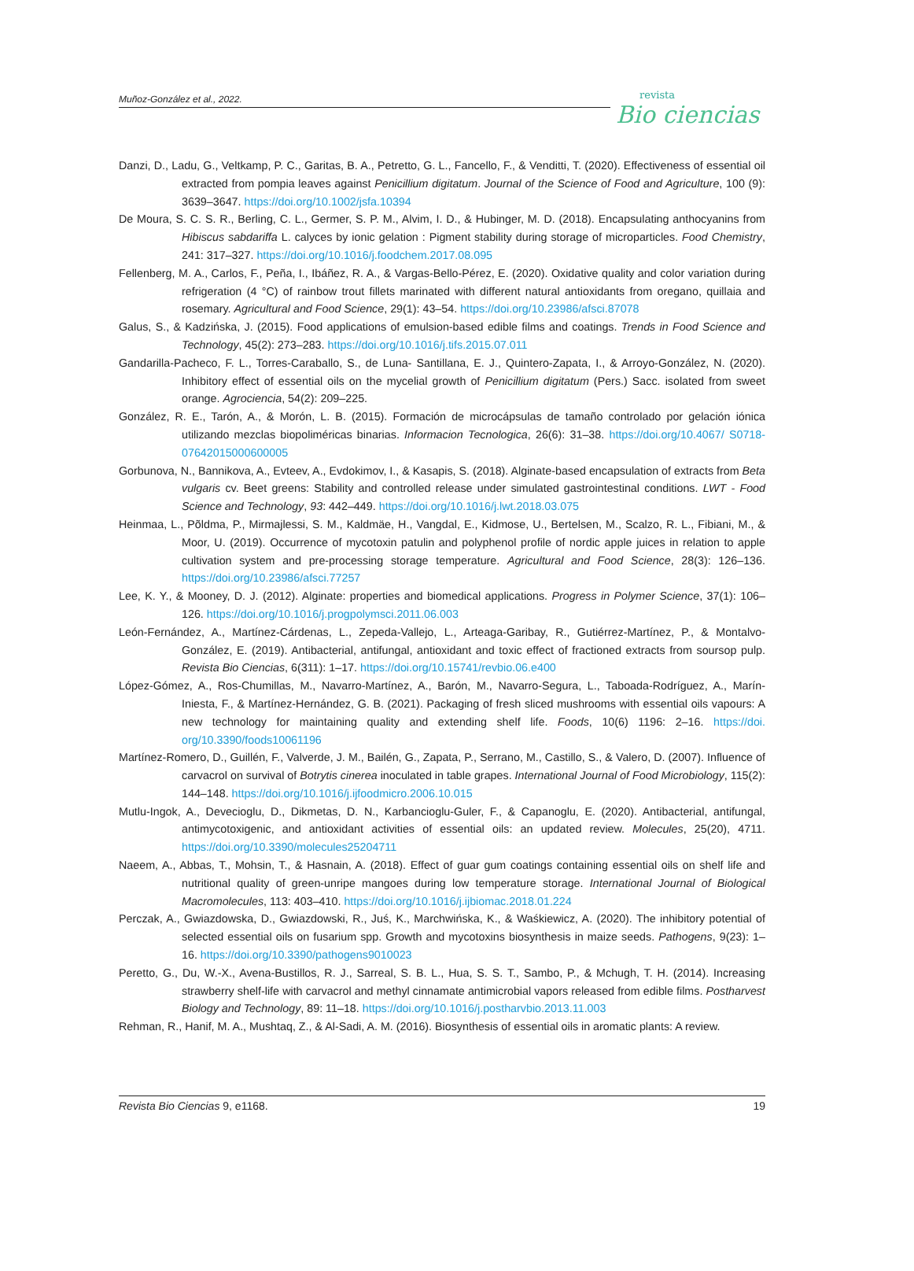Muñoz-González et al., 2022.
revista
Bio ciencias
Danzi, D., Ladu, G., Veltkamp, P. C., Garitas, B. A., Petretto, G. L., Fancello, F., & Venditti, T. (2020). Effectiveness of essential oil extracted from pompia leaves against Penicillium digitatum. Journal of the Science of Food and Agriculture, 100 (9): 3639–3647. https://doi.org/10.1002/jsfa.10394
De Moura, S. C. S. R., Berling, C. L., Germer, S. P. M., Alvim, I. D., & Hubinger, M. D. (2018). Encapsulating anthocyanins from Hibiscus sabdariffa L. calyces by ionic gelation : Pigment stability during storage of microparticles. Food Chemistry, 241: 317–327. https://doi.org/10.1016/j.foodchem.2017.08.095
Fellenberg, M. A., Carlos, F., Peña, I., Ibáñez, R. A., & Vargas-Bello-Pérez, E. (2020). Oxidative quality and color variation during refrigeration (4 °C) of rainbow trout fillets marinated with different natural antioxidants from oregano, quillaia and rosemary. Agricultural and Food Science, 29(1): 43–54. https://doi.org/10.23986/afsci.87078
Galus, S., & Kadzińska, J. (2015). Food applications of emulsion-based edible films and coatings. Trends in Food Science and Technology, 45(2): 273–283. https://doi.org/10.1016/j.tifs.2015.07.011
Gandarilla-Pacheco, F. L., Torres-Caraballo, S., de Luna- Santillana, E. J., Quintero-Zapata, I., & Arroyo-González, N. (2020). Inhibitory effect of essential oils on the mycelial growth of Penicillium digitatum (Pers.) Sacc. isolated from sweet orange. Agrociencia, 54(2): 209–225.
González, R. E., Tarón, A., & Morón, L. B. (2015). Formación de microcápsulas de tamaño controlado por gelación iónica utilizando mezclas biopoliméricas binarias. Informacion Tecnologica, 26(6): 31–38. https://doi.org/10.4067/ S0718-07642015000600005
Gorbunova, N., Bannikova, A., Evteev, A., Evdokimov, I., & Kasapis, S. (2018). Alginate-based encapsulation of extracts from Beta vulgaris cv. Beet greens: Stability and controlled release under simulated gastrointestinal conditions. LWT - Food Science and Technology, 93: 442–449. https://doi.org/10.1016/j.lwt.2018.03.075
Heinmaa, L., Põldma, P., Mirmajlessi, S. M., Kaldmäe, H., Vangdal, E., Kidmose, U., Bertelsen, M., Scalzo, R. L., Fibiani, M., & Moor, U. (2019). Occurrence of mycotoxin patulin and polyphenol profile of nordic apple juices in relation to apple cultivation system and pre-processing storage temperature. Agricultural and Food Science, 28(3): 126–136. https://doi.org/10.23986/afsci.77257
Lee, K. Y., & Mooney, D. J. (2012). Alginate: properties and biomedical applications. Progress in Polymer Science, 37(1): 106–126. https://doi.org/10.1016/j.progpolymsci.2011.06.003
León-Fernández, A., Martínez-Cárdenas, L., Zepeda-Vallejo, L., Arteaga-Garibay, R., Gutiérrez-Martínez, P., & Montalvo-González, E. (2019). Antibacterial, antifungal, antioxidant and toxic effect of fractioned extracts from soursop pulp. Revista Bio Ciencias, 6(311): 1–17. https://doi.org/10.15741/revbio.06.e400
López-Gómez, A., Ros-Chumillas, M., Navarro-Martínez, A., Barón, M., Navarro-Segura, L., Taboada-Rodríguez, A., Marín-Iniesta, F., & Martínez-Hernández, G. B. (2021). Packaging of fresh sliced mushrooms with essential oils vapours: A new technology for maintaining quality and extending shelf life. Foods, 10(6) 1196: 2–16. https://doi. org/10.3390/foods10061196
Martínez-Romero, D., Guillén, F., Valverde, J. M., Bailén, G., Zapata, P., Serrano, M., Castillo, S., & Valero, D. (2007). Influence of carvacrol on survival of Botrytis cinerea inoculated in table grapes. International Journal of Food Microbiology, 115(2): 144–148. https://doi.org/10.1016/j.ijfoodmicro.2006.10.015
Mutlu-Ingok, A., Devecioglu, D., Dikmetas, D. N., Karbancioglu-Guler, F., & Capanoglu, E. (2020). Antibacterial, antifungal, antimycotoxigenic, and antioxidant activities of essential oils: an updated review. Molecules, 25(20), 4711. https://doi.org/10.3390/molecules25204711
Naeem, A., Abbas, T., Mohsin, T., & Hasnain, A. (2018). Effect of guar gum coatings containing essential oils on shelf life and nutritional quality of green-unripe mangoes during low temperature storage. International Journal of Biological Macromolecules, 113: 403–410. https://doi.org/10.1016/j.ijbiomac.2018.01.224
Perczak, A., Gwiazdowska, D., Gwiazdowski, R., Juś, K., Marchwińska, K., & Waśkiewicz, A. (2020). The inhibitory potential of selected essential oils on fusarium spp. Growth and mycotoxins biosynthesis in maize seeds. Pathogens, 9(23): 1–16. https://doi.org/10.3390/pathogens9010023
Peretto, G., Du, W.-X., Avena-Bustillos, R. J., Sarreal, S. B. L., Hua, S. S. T., Sambo, P., & Mchugh, T. H. (2014). Increasing strawberry shelf-life with carvacrol and methyl cinnamate antimicrobial vapors released from edible films. Postharvest Biology and Technology, 89: 11–18. https://doi.org/10.1016/j.postharvbio.2013.11.003
Rehman, R., Hanif, M. A., Mushtaq, Z., & Al-Sadi, A. M. (2016). Biosynthesis of essential oils in aromatic plants: A review.
Revista Bio Ciencias 9, e1168. 19